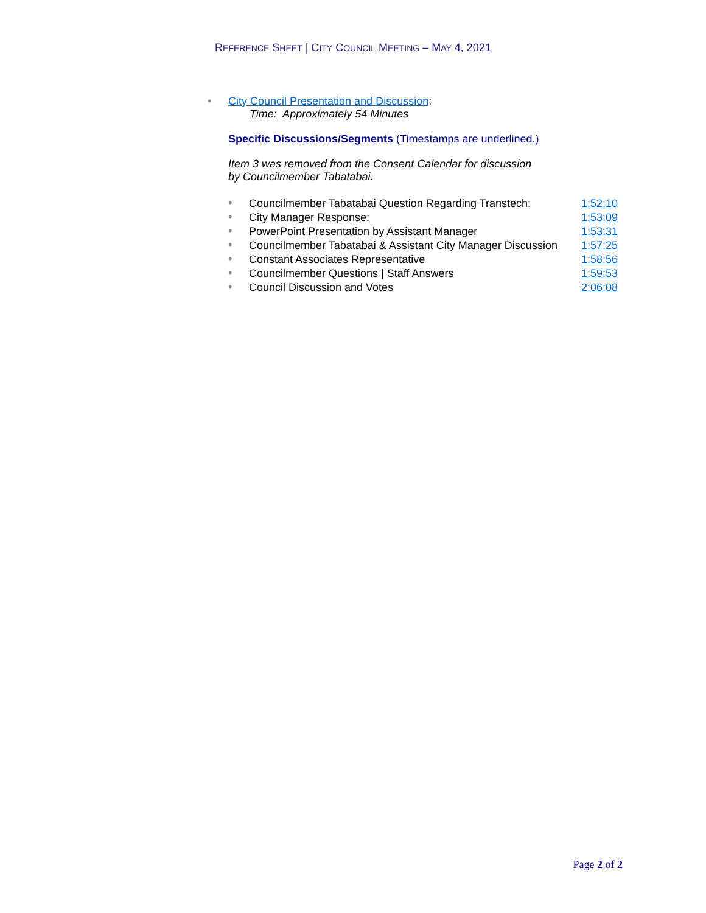REFERENCE SHEET | CITY COUNCIL MEETING – MAY 4, 2021
• City Council Presentation and Discussion:
Time: Approximately 54 Minutes
Specific Discussions/Segments (Timestamps are underlined.)
Item 3 was removed from the Consent Calendar for discussion
by Councilmember Tabatabai.
| • | Councilmember Tabatabai Question Regarding Transtech: | 1:52:10 |
| • | City Manager Response: | 1:53:09 |
| • | PowerPoint Presentation by Assistant Manager | 1:53:31 |
| • | Councilmember Tabatabai & Assistant City Manager Discussion | 1:57:25 |
| • | Constant Associates Representative | 1:58:56 |
| • | Councilmember Questions / Staff Answers | 1:59:53 |
| • | Council Discussion and Votes | 2:06:08 |
Page 2 of 2